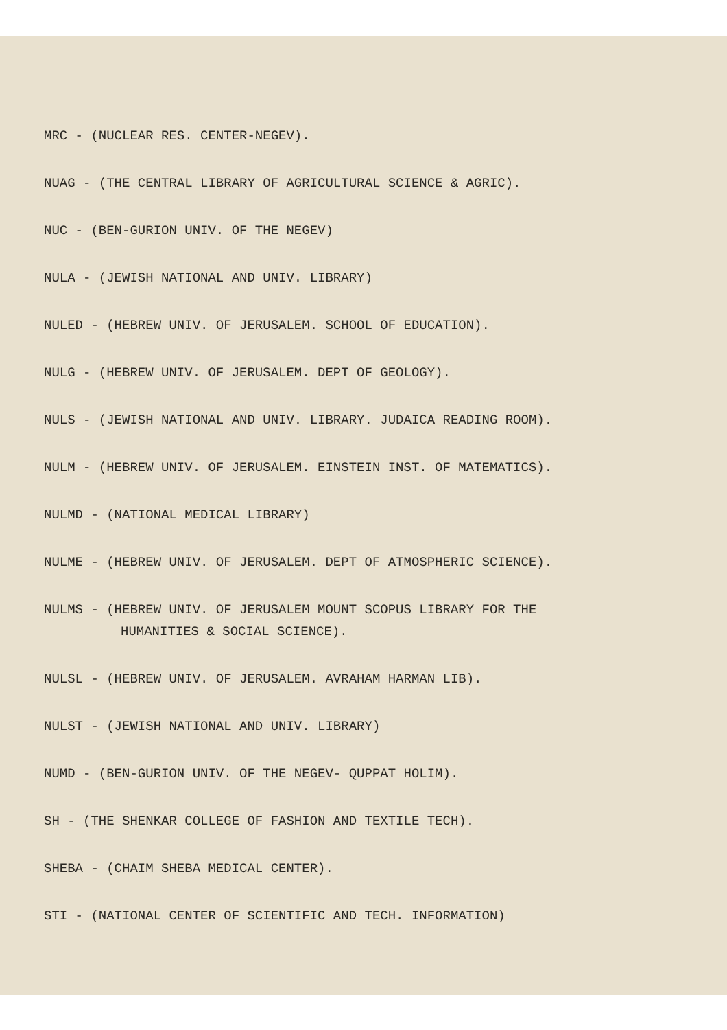MRC - (NUCLEAR RES. CENTER-NEGEV).
NUAG - (THE CENTRAL LIBRARY OF AGRICULTURAL SCIENCE & AGRIC).
NUC - (BEN-GURION UNIV. OF THE NEGEV)
NULA - (JEWISH NATIONAL AND UNIV. LIBRARY)
NULED - (HEBREW UNIV. OF JERUSALEM. SCHOOL OF EDUCATION).
NULG - (HEBREW UNIV. OF JERUSALEM. DEPT OF GEOLOGY).
NULS - (JEWISH NATIONAL AND UNIV. LIBRARY. JUDAICA READING ROOM).
NULM - (HEBREW UNIV. OF JERUSALEM. EINSTEIN INST. OF MATEMATICS).
NULMD - (NATIONAL MEDICAL LIBRARY)
NULME - (HEBREW UNIV. OF JERUSALEM. DEPT OF ATMOSPHERIC SCIENCE).
NULMS - (HEBREW UNIV. OF JERUSALEM MOUNT SCOPUS LIBRARY FOR THE
HUMANITIES & SOCIAL SCIENCE).
NULSL - (HEBREW UNIV. OF JERUSALEM. AVRAHAM HARMAN LIB).
NULST - (JEWISH NATIONAL AND UNIV. LIBRARY)
NUMD - (BEN-GURION UNIV. OF THE NEGEV- QUPPAT HOLIM).
SH - (THE SHENKAR COLLEGE OF FASHION AND TEXTILE TECH).
SHEBA - (CHAIM SHEBA MEDICAL CENTER).
STI - (NATIONAL CENTER OF SCIENTIFIC AND TECH. INFORMATION)